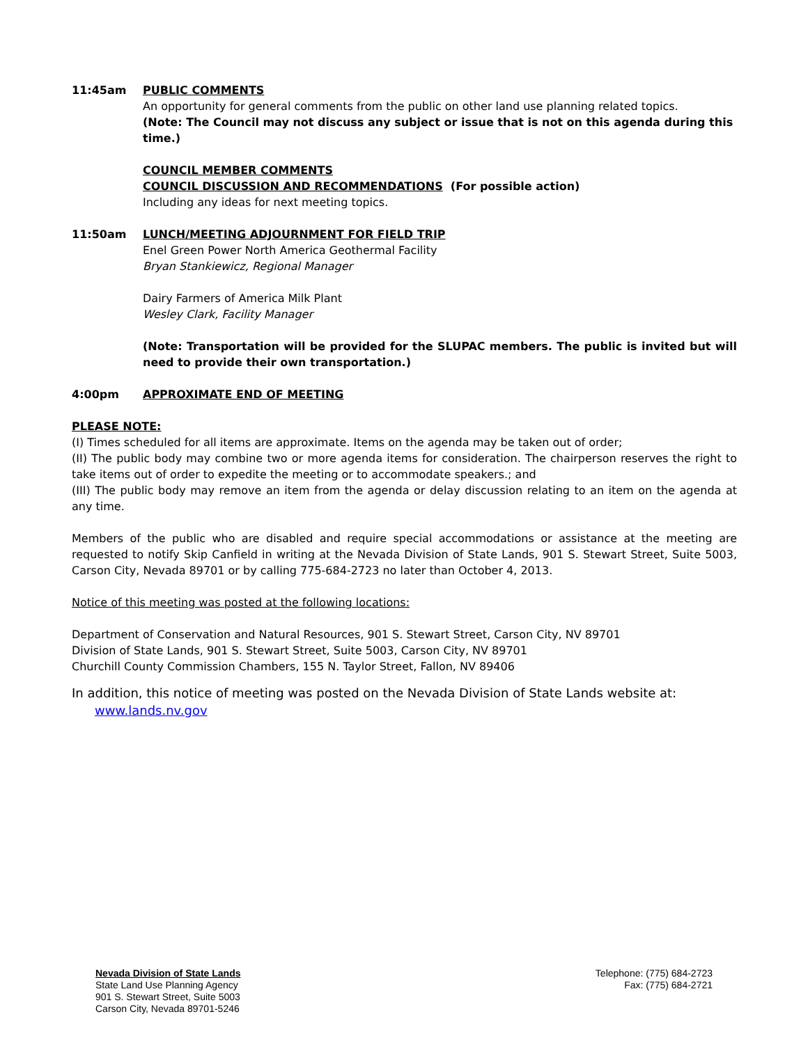11:45am PUBLIC COMMENTS
An opportunity for general comments from the public on other land use planning related topics.
(Note: The Council may not discuss any subject or issue that is not on this agenda during this time.)
COUNCIL MEMBER COMMENTS
COUNCIL DISCUSSION AND RECOMMENDATIONS (For possible action)
Including any ideas for next meeting topics.
11:50am LUNCH/MEETING ADJOURNMENT FOR FIELD TRIP
Enel Green Power North America Geothermal Facility
Bryan Stankiewicz, Regional Manager
Dairy Farmers of America Milk Plant
Wesley Clark, Facility Manager
(Note: Transportation will be provided for the SLUPAC members. The public is invited but will need to provide their own transportation.)
4:00pm APPROXIMATE END OF MEETING
PLEASE NOTE:
(I) Times scheduled for all items are approximate. Items on the agenda may be taken out of order;
(II) The public body may combine two or more agenda items for consideration. The chairperson reserves the right to take items out of order to expedite the meeting or to accommodate speakers.; and
(III) The public body may remove an item from the agenda or delay discussion relating to an item on the agenda at any time.
Members of the public who are disabled and require special accommodations or assistance at the meeting are requested to notify Skip Canfield in writing at the Nevada Division of State Lands, 901 S. Stewart Street, Suite 5003, Carson City, Nevada 89701 or by calling 775-684-2723 no later than October 4, 2013.
Notice of this meeting was posted at the following locations:
Department of Conservation and Natural Resources, 901 S. Stewart Street, Carson City, NV 89701
Division of State Lands, 901 S. Stewart Street, Suite 5003, Carson City, NV 89701
Churchill County Commission Chambers, 155 N. Taylor Street, Fallon, NV 89406
In addition, this notice of meeting was posted on the Nevada Division of State Lands website at:
www.lands.nv.gov
Nevada Division of State Lands
State Land Use Planning Agency
901 S. Stewart Street, Suite 5003
Carson City, Nevada 89701-5246
Telephone: (775) 684-2723
Fax: (775) 684-2721